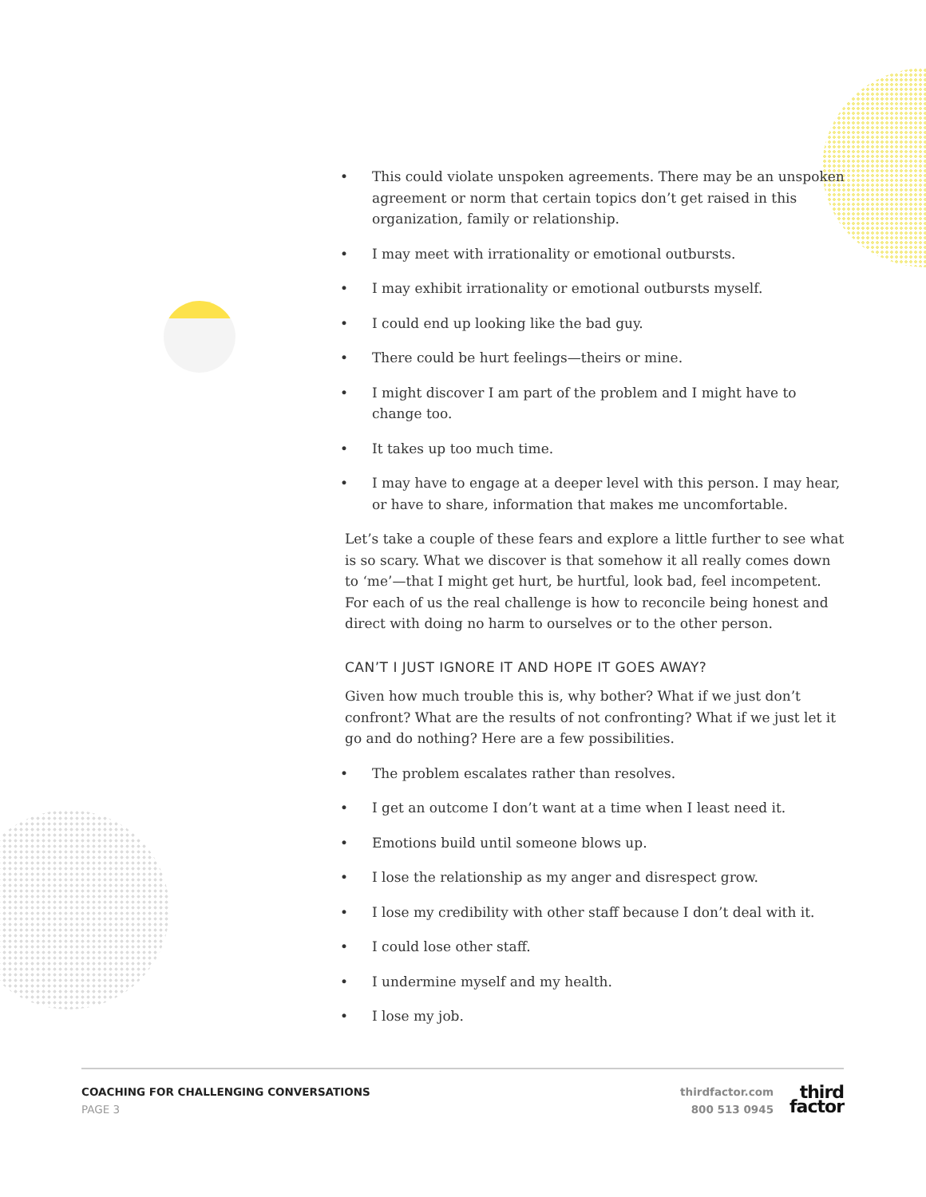• This could violate unspoken agreements. There may be an unspoken agreement or norm that certain topics don’t get raised in this organization, family or relationship.
• I may meet with irrationality or emotional outbursts.
• I may exhibit irrationality or emotional outbursts myself.
• I could end up looking like the bad guy.
• There could be hurt feelings—theirs or mine.
• I might discover I am part of the problem and I might have to change too.
• It takes up too much time.
• I may have to engage at a deeper level with this person. I may hear, or have to share, information that makes me uncomfortable.
Let’s take a couple of these fears and explore a little further to see what is so scary. What we discover is that somehow it all really comes down to ‘me’—that I might get hurt, be hurtful, look bad, feel incompetent. For each of us the real challenge is how to reconcile being honest and direct with doing no harm to ourselves or to the other person.
CAN’T I JUST IGNORE IT AND HOPE IT GOES AWAY?
Given how much trouble this is, why bother? What if we just don’t confront? What are the results of not confronting? What if we just let it go and do nothing? Here are a few possibilities.
• The problem escalates rather than resolves.
• I get an outcome I don’t want at a time when I least need it.
• Emotions build until someone blows up.
• I lose the relationship as my anger and disrespect grow.
• I lose my credibility with other staff because I don’t deal with it.
• I could lose other staff.
• I undermine myself and my health.
• I lose my job.
COACHING FOR CHALLENGING CONVERSATIONS
PAGE 3
thirdfactor.com
800 513 0945
third
factor